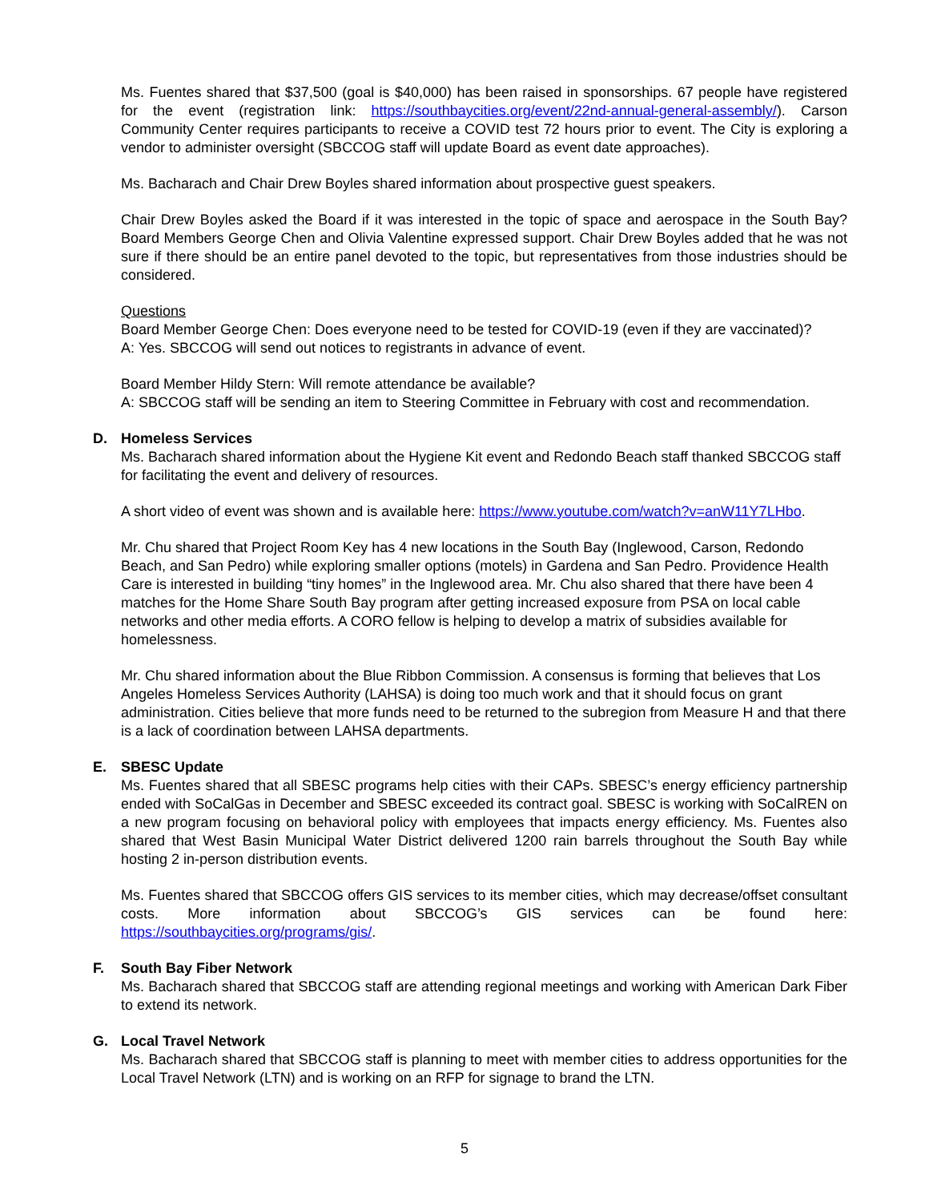Ms. Fuentes shared that $37,500 (goal is $40,000) has been raised in sponsorships. 67 people have registered for the event (registration link: https://southbaycities.org/event/22nd-annual-general-assembly/). Carson Community Center requires participants to receive a COVID test 72 hours prior to event. The City is exploring a vendor to administer oversight (SBCCOG staff will update Board as event date approaches).
Ms. Bacharach and Chair Drew Boyles shared information about prospective guest speakers.
Chair Drew Boyles asked the Board if it was interested in the topic of space and aerospace in the South Bay? Board Members George Chen and Olivia Valentine expressed support. Chair Drew Boyles added that he was not sure if there should be an entire panel devoted to the topic, but representatives from those industries should be considered.
Questions
Board Member George Chen: Does everyone need to be tested for COVID-19 (even if they are vaccinated)?
A: Yes. SBCCOG will send out notices to registrants in advance of event.
Board Member Hildy Stern: Will remote attendance be available?
A: SBCCOG staff will be sending an item to Steering Committee in February with cost and recommendation.
D. Homeless Services
Ms. Bacharach shared information about the Hygiene Kit event and Redondo Beach staff thanked SBCCOG staff for facilitating the event and delivery of resources.
A short video of event was shown and is available here: https://www.youtube.com/watch?v=anW11Y7LHbo.
Mr. Chu shared that Project Room Key has 4 new locations in the South Bay (Inglewood, Carson, Redondo Beach, and San Pedro) while exploring smaller options (motels) in Gardena and San Pedro. Providence Health Care is interested in building “tiny homes” in the Inglewood area. Mr. Chu also shared that there have been 4 matches for the Home Share South Bay program after getting increased exposure from PSA on local cable networks and other media efforts. A CORO fellow is helping to develop a matrix of subsidies available for homelessness.
Mr. Chu shared information about the Blue Ribbon Commission. A consensus is forming that believes that Los Angeles Homeless Services Authority (LAHSA) is doing too much work and that it should focus on grant administration. Cities believe that more funds need to be returned to the subregion from Measure H and that there is a lack of coordination between LAHSA departments.
E. SBESC Update
Ms. Fuentes shared that all SBESC programs help cities with their CAPs. SBESC’s energy efficiency partnership ended with SoCalGas in December and SBESC exceeded its contract goal. SBESC is working with SoCalREN on a new program focusing on behavioral policy with employees that impacts energy efficiency. Ms. Fuentes also shared that West Basin Municipal Water District delivered 1200 rain barrels throughout the South Bay while hosting 2 in-person distribution events.
Ms. Fuentes shared that SBCCOG offers GIS services to its member cities, which may decrease/offset consultant costs. More information about SBCCOG’s GIS services can be found here: https://southbaycities.org/programs/gis/.
F. South Bay Fiber Network
Ms. Bacharach shared that SBCCOG staff are attending regional meetings and working with American Dark Fiber to extend its network.
G. Local Travel Network
Ms. Bacharach shared that SBCCOG staff is planning to meet with member cities to address opportunities for the Local Travel Network (LTN) and is working on an RFP for signage to brand the LTN.
5